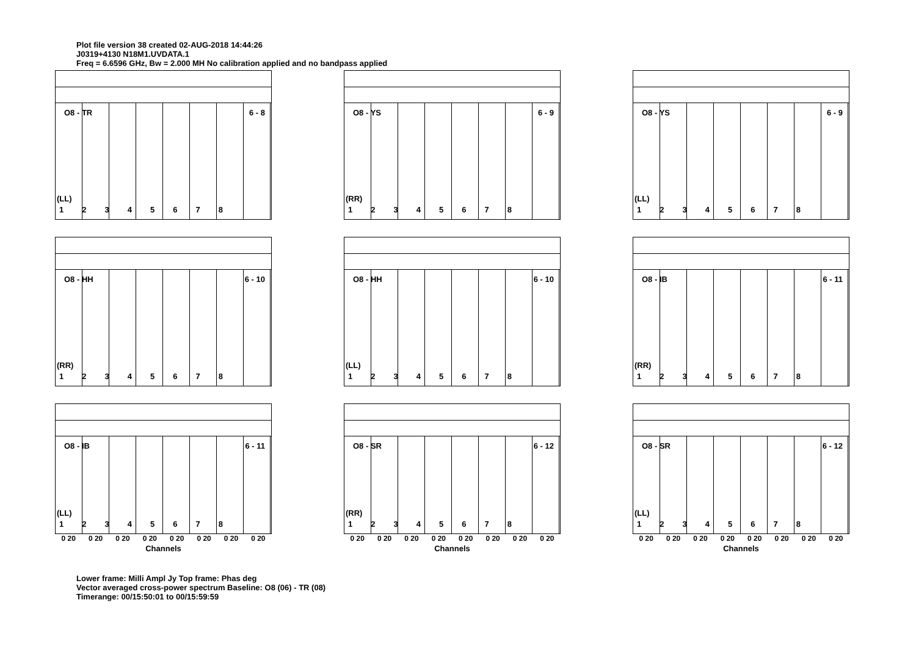Plot file version 38 created 02-AUG-2018 14:44:26
J0319+4130 N18M1.UVDATA.1
Freq = 6.6596 GHz, Bw = 2.000 MH No calibration applied and no bandpass applied
O8 - TR 6 - 8
(LL)
12345678
O8 - YS 6 - 9
(RR)
12345678
O8 - YS 6 - 9
(LL)
12345678
O8 - HH 6 - 10
(RR)
12345678
O8 - HH 6 - 10
(LL)
12345678
O8 - IB 6 - 11
(RR)
12345678
O8 - IB 6 - 11
(LL)
12345678
0 20 0 20 0 20 0 20 0 20 0 20 0 20 0 20
Channels
O8 - SR 6 - 12
(RR)
12345678
0 20 0 20 0 20 0 20 0 20 0 20 0 20 0 20
Channels
O8 - SR 6 - 12
(LL)
12345678
0 20 0 20 0 20 0 20 0 20 0 20 0 20 0 20
Channels
Lower frame: Milli Ampl Jy Top frame: Phas deg
Vector averaged cross-power spectrum Baseline: O8 (06) - TR (08)
Timerange: 00/15:50:01 to 00/15:59:59